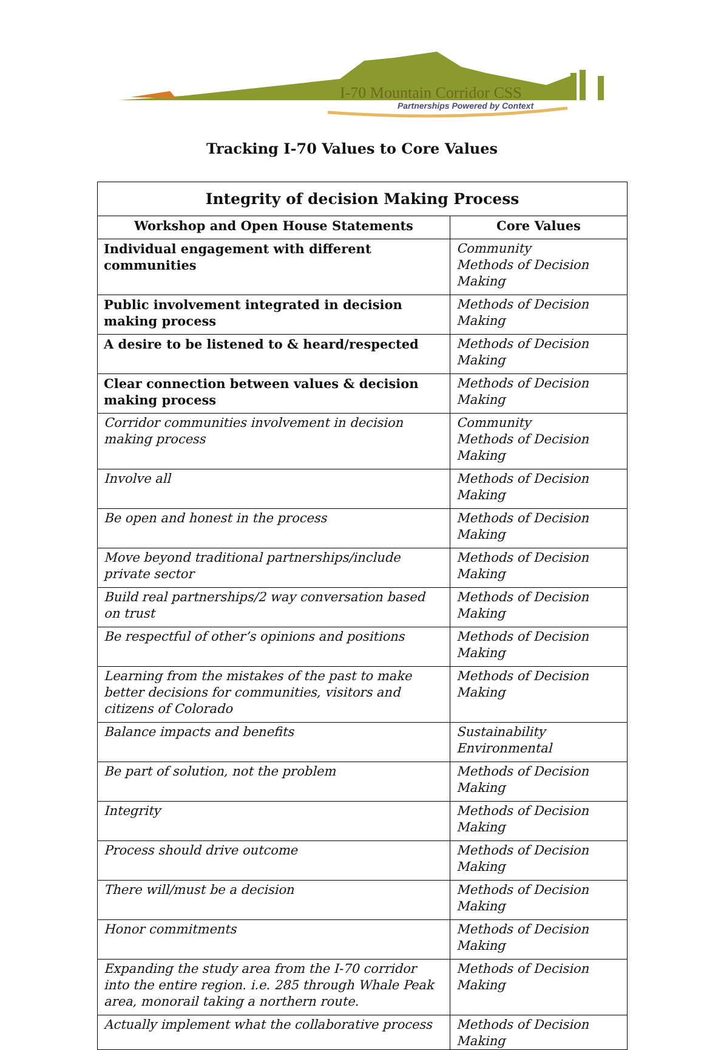I-70 Mountain Corridor CSS
Partnerships Powered by Context
Tracking I-70 Values to Core Values
| Integrity of decision Making Process | |
| --- | --- |
| Workshop and Open House Statements | Core Values |
| Individual engagement with different communities | Community Methods of Decision Making |
| Public involvement integrated in decision making process | Methods of Decision Making |
| A desire to be listened to & heard/respected | Methods of Decision Making |
| Clear connection between values & decision making process | Methods of Decision Making |
| Corridor communities involvement in decision making process | Community Methods of Decision Making |
| Involve all | Methods of Decision Making |
| Be open and honest in the process | Methods of Decision Making |
| Move beyond traditional partnerships/include private sector | Methods of Decision Making |
| Build real partnerships/2 way conversation based on trust | Methods of Decision Making |
| Be respectful of other’s opinions and positions | Methods of Decision Making |
| Learning from the mistakes of the past to make better decisions for communities, visitors and citizens of Colorado | Methods of Decision Making |
| Balance impacts and benefits | Sustainability Environmental |
| Be part of solution, not the problem | Methods of Decision Making |
| Integrity | Methods of Decision Making |
| Process should drive outcome | Methods of Decision Making |
| There will/must be a decision | Methods of Decision Making |
| Honor commitments | Methods of Decision Making |
| Expanding the study area from the I-70 corridor into the entire region. i.e. 285 through Whale Peak area, monorail taking a northern route. | Methods of Decision Making |
| Actually implement what the collaborative process | Methods of Decision Making |